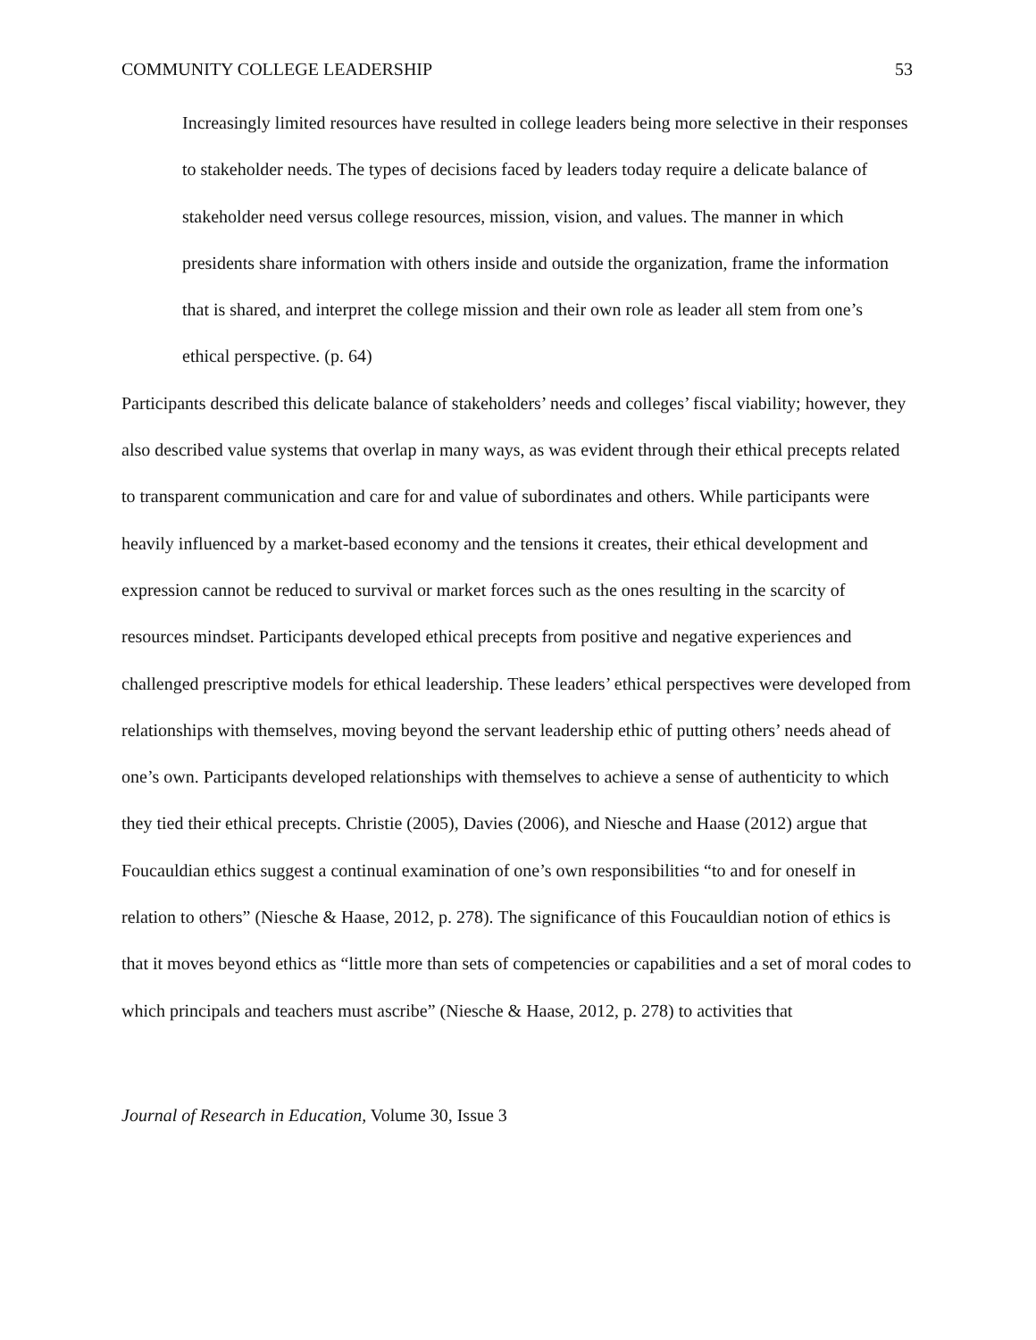COMMUNITY COLLEGE LEADERSHIP 53
Increasingly limited resources have resulted in college leaders being more selective in their responses to stakeholder needs. The types of decisions faced by leaders today require a delicate balance of stakeholder need versus college resources, mission, vision, and values. The manner in which presidents share information with others inside and outside the organization, frame the information that is shared, and interpret the college mission and their own role as leader all stem from one’s ethical perspective. (p. 64)
Participants described this delicate balance of stakeholders’ needs and colleges’ fiscal viability; however, they also described value systems that overlap in many ways, as was evident through their ethical precepts related to transparent communication and care for and value of subordinates and others. While participants were heavily influenced by a market-based economy and the tensions it creates, their ethical development and expression cannot be reduced to survival or market forces such as the ones resulting in the scarcity of resources mindset. Participants developed ethical precepts from positive and negative experiences and challenged prescriptive models for ethical leadership. These leaders’ ethical perspectives were developed from relationships with themselves, moving beyond the servant leadership ethic of putting others’ needs ahead of one’s own. Participants developed relationships with themselves to achieve a sense of authenticity to which they tied their ethical precepts. Christie (2005), Davies (2006), and Niesche and Haase (2012) argue that Foucauldian ethics suggest a continual examination of one’s own responsibilities “to and for oneself in relation to others” (Niesche & Haase, 2012, p. 278). The significance of this Foucauldian notion of ethics is that it moves beyond ethics as “little more than sets of competencies or capabilities and a set of moral codes to which principals and teachers must ascribe” (Niesche & Haase, 2012, p. 278) to activities that
Journal of Research in Education, Volume 30, Issue 3